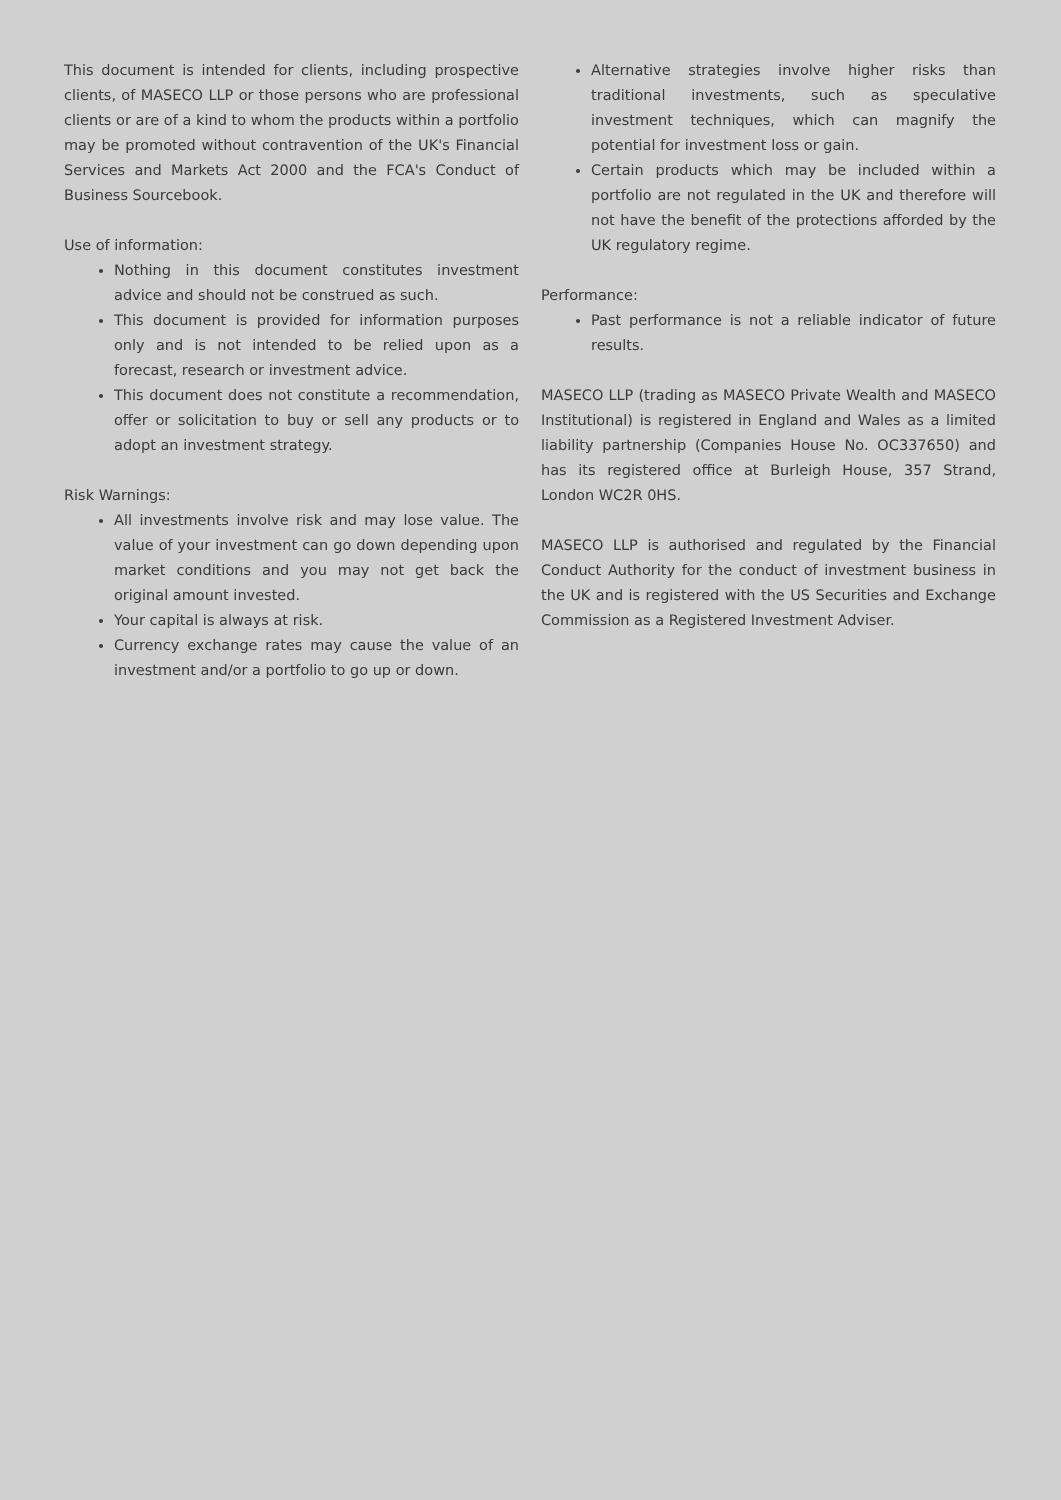This document is intended for clients, including prospective clients, of MASECO LLP or those persons who are professional clients or are of a kind to whom the products within a portfolio may be promoted without contravention of the UK's Financial Services and Markets Act 2000 and the FCA's Conduct of Business Sourcebook.
Use of information:
Nothing in this document constitutes investment advice and should not be construed as such.
This document is provided for information purposes only and is not intended to be relied upon as a forecast, research or investment advice.
This document does not constitute a recommendation, offer or solicitation to buy or sell any products or to adopt an investment strategy.
Risk Warnings:
All investments involve risk and may lose value. The value of your investment can go down depending upon market conditions and you may not get back the original amount invested.
Your capital is always at risk.
Currency exchange rates may cause the value of an investment and/or a portfolio to go up or down.
Alternative strategies involve higher risks than traditional investments, such as speculative investment techniques, which can magnify the potential for investment loss or gain.
Certain products which may be included within a portfolio are not regulated in the UK and therefore will not have the benefit of the protections afforded by the UK regulatory regime.
Performance:
Past performance is not a reliable indicator of future results.
MASECO LLP (trading as MASECO Private Wealth and MASECO Institutional) is registered in England and Wales as a limited liability partnership (Companies House No. OC337650) and has its registered office at Burleigh House, 357 Strand, London WC2R 0HS.
MASECO LLP is authorised and regulated by the Financial Conduct Authority for the conduct of investment business in the UK and is registered with the US Securities and Exchange Commission as a Registered Investment Adviser.